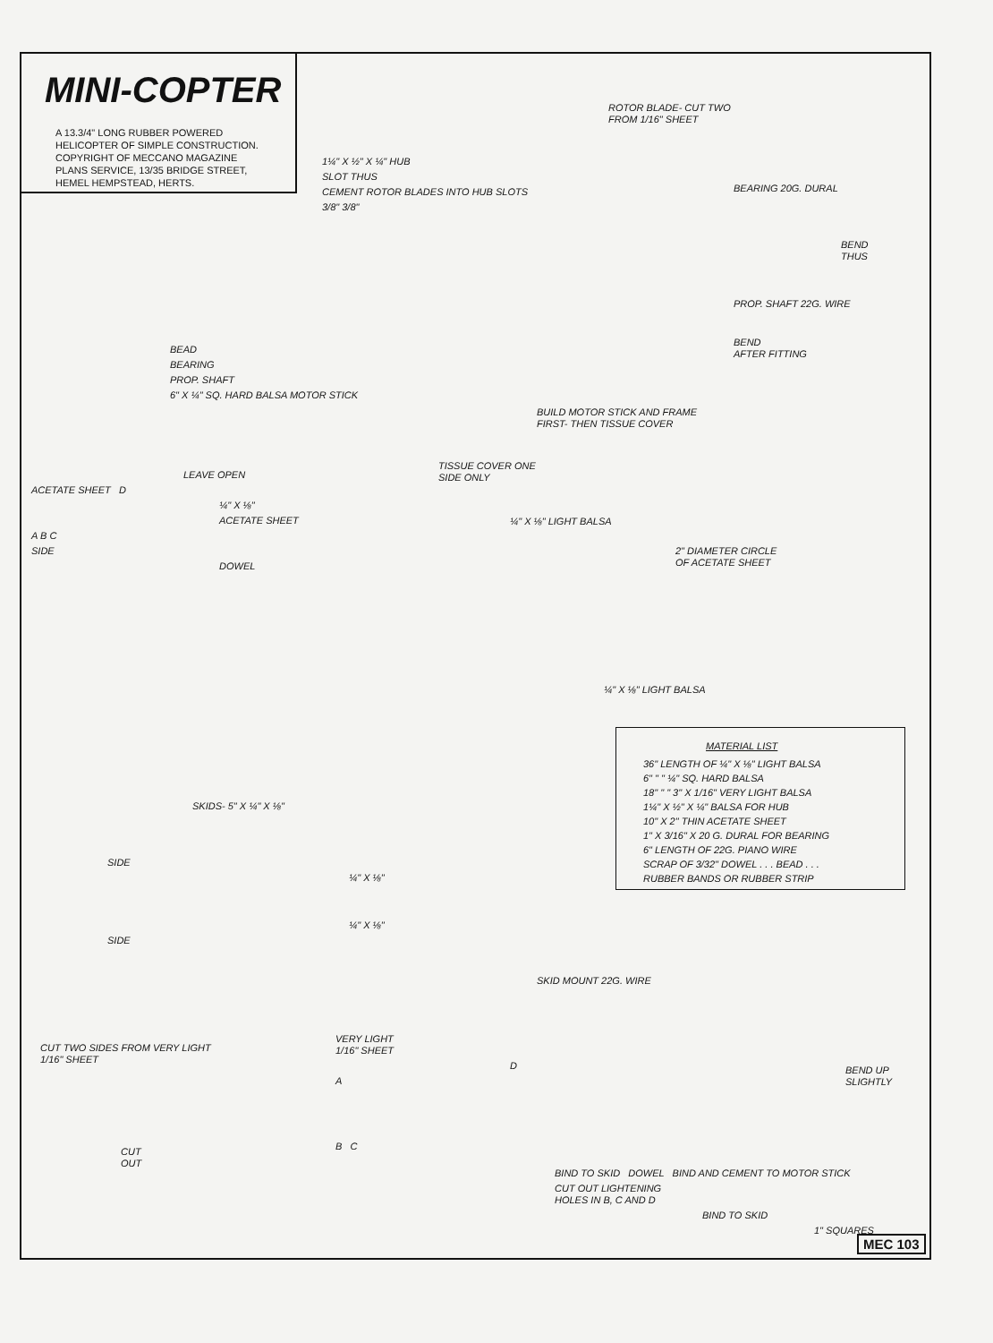MINI-COPTER
A 13.3/4" LONG RUBBER POWERED
HELICOPTER OF SIMPLE CONSTRUCTION.
COPYRIGHT OF MECCANO MAGAZINE
PLANS SERVICE, 13/35 BRIDGE STREET,
HEMEL HEMPSTEAD, HERTS.
1¼" X ½" X ¼" HUB
SLOT THUS
CEMENT ROTOR BLADES INTO HUB SLOTS
3/8" 3/8"
ROTOR BLADE- CUT TWO
FROM 1/16" SHEET
BEARING 20G. DURAL
BEND
THUS
PROP. SHAFT 22G. WIRE
BEND
AFTER FITTING
BEAD
BEARING
PROP. SHAFT
6" X ¼" SQ. HARD BALSA MOTOR STICK
BUILD MOTOR STICK AND FRAME
FIRST- THEN TISSUE COVER
TISSUE COVER ONE
SIDE ONLY
LEAVE OPEN
ACETATE SHEET D
¼" X ⅛"
ACETATE SHEET
A B C
SIDE
DOWEL
¼" X ⅛" LIGHT BALSA
2" DIAMETER CIRCLE
OF ACETATE SHEET
¼" X ⅛" LIGHT BALSA
MATERIAL LIST
36" LENGTH OF ¼" X ⅛" LIGHT BALSA
6" " " ¼" SQ. HARD BALSA
18" " " 3" X 1/16" VERY LIGHT BALSA
1¼" X ½" X ¼" BALSA FOR HUB
10" X 2" THIN ACETATE SHEET
1" X 3/16" X 20 G. DURAL FOR BEARING
6" LENGTH OF 22G. PIANO WIRE
SCRAP OF 3/32" DOWEL . . . BEAD . . .
RUBBER BANDS OR RUBBER STRIP
SKIDS- 5" X ¼" X ⅛"
SIDE
¼" X ⅛"
¼" X ⅛"
SIDE
SKID MOUNT 22G. WIRE
CUT TWO SIDES FROM VERY LIGHT
1/16" SHEET
CUT
OUT
VERY LIGHT
1/16" SHEET
D
A
B C
BEND UP
SLIGHTLY
BIND TO SKID DOWEL BIND AND CEMENT TO MOTOR STICK
CUT OUT LIGHTENING
HOLES IN B, C AND D
BIND TO SKID
1" SQUARES
MEC 103